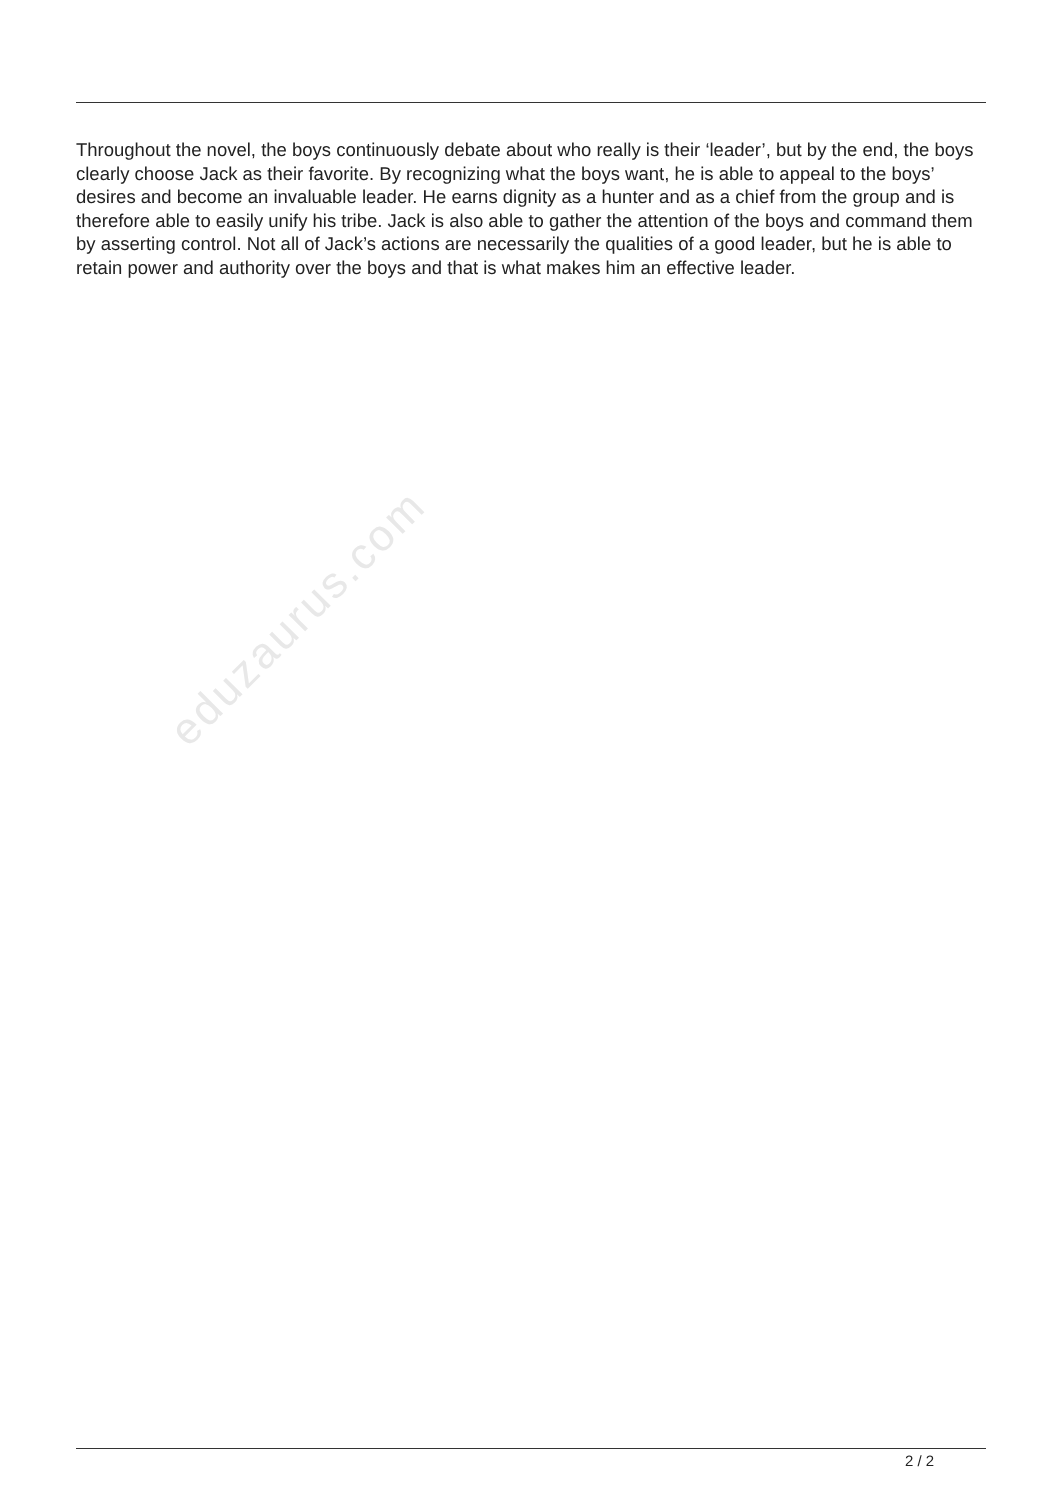Throughout the novel, the boys continuously debate about who really is their ‘leader’, but by the end, the boys clearly choose Jack as their favorite. By recognizing what the boys want, he is able to appeal to the boys’ desires and become an invaluable leader. He earns dignity as a hunter and as a chief from the group and is therefore able to easily unify his tribe. Jack is also able to gather the attention of the boys and command them by asserting control. Not all of Jack’s actions are necessarily the qualities of a good leader, but he is able to retain power and authority over the boys and that is what makes him an effective leader.
eduzaurus.com
2 / 2